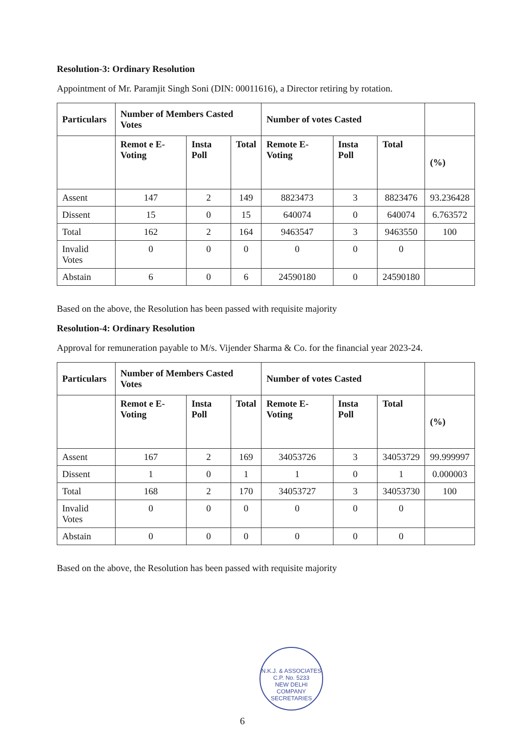Resolution-3: Ordinary Resolution
Appointment of Mr. Paramjit Singh Soni (DIN: 00011616), a Director retiring by rotation.
| Particulars | Number of Members Casted Votes | | | Number of votes Casted | | | |
| --- | --- | --- | --- | --- | --- | --- | --- |
| | Remot e E-Voting | Insta Poll | Total | Remote E-Voting | Insta Poll | Total | (%) |
| Assent | 147 | 2 | 149 | 8823473 | 3 | 8823476 | 93.236428 |
| Dissent | 15 | 0 | 15 | 640074 | 0 | 640074 | 6.763572 |
| Total | 162 | 2 | 164 | 9463547 | 3 | 9463550 | 100 |
| Invalid Votes | 0 | 0 | 0 | 0 | 0 | 0 | |
| Abstain | 6 | 0 | 6 | 24590180 | 0 | 24590180 | |
Based on the above, the Resolution has been passed with requisite majority
Resolution-4: Ordinary Resolution
Approval for remuneration payable to M/s. Vijender Sharma & Co. for the financial year 2023-24.
| Particulars | Number of Members Casted Votes | | | Number of votes Casted | | | |
| --- | --- | --- | --- | --- | --- | --- | --- |
| | Remot e E-Voting | Insta Poll | Total | Remote E-Voting | Insta Poll | Total | (%) |
| Assent | 167 | 2 | 169 | 34053726 | 3 | 34053729 | 99.999997 |
| Dissent | 1 | 0 | 1 | 1 | 0 | 1 | 0.000003 |
| Total | 168 | 2 | 170 | 34053727 | 3 | 34053730 | 100 |
| Invalid Votes | 0 | 0 | 0 | 0 | 0 | 0 | |
| Abstain | 0 | 0 | 0 | 0 | 0 | 0 | |
Based on the above, the Resolution has been passed with requisite majority
N.K.J. & ASSOCIATES
C.P. No. 5233
NEW DELHI
COMPANY SECRETARIES
6